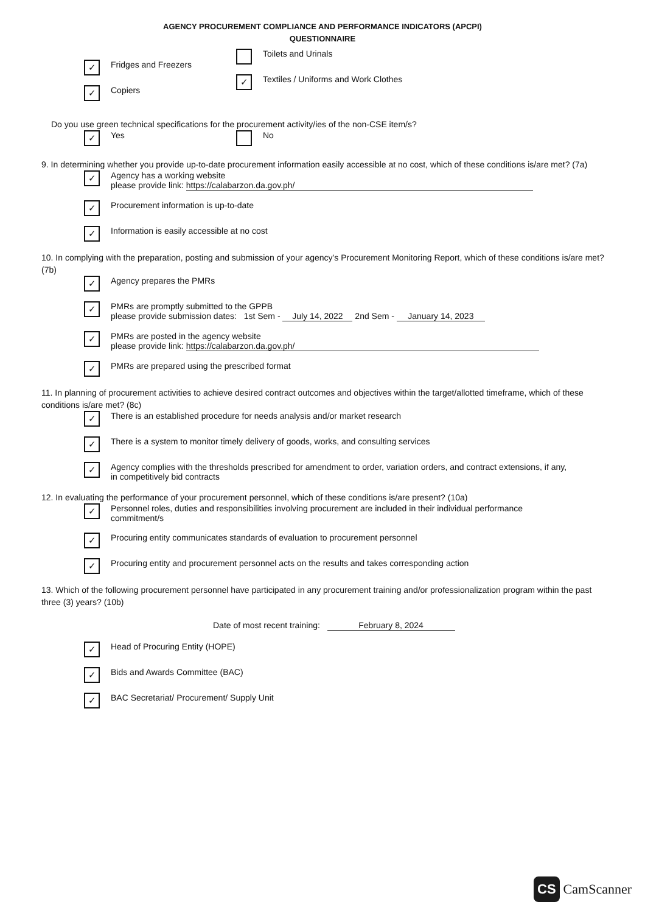AGENCY PROCUREMENT COMPLIANCE AND PERFORMANCE INDICATORS (APCPI)
QUESTIONNAIRE
✓
Fridges and Freezers
✓
Copiers
Toilets and Urinals
✓
Textiles / Uniforms and Work Clothes
Do you use green technical specifications for the procurement activity/ies of the non-CSE item/s?
✓
Yes
No
9. In determining whether you provide up-to-date procurement information easily accessible at no cost, which of these conditions is/are met? (7a)
✓
Agency has a working website
please provide link: https://calabarzon.da.gov.ph/
✓
Procurement information is up-to-date
✓
Information is easily accessible at no cost
10. In complying with the preparation, posting and submission of your agency's Procurement Monitoring Report, which of these conditions is/are met? (7b)
✓
Agency prepares the PMRs
✓
PMRs are promptly submitted to the GPPB
please provide submission dates: 1st Sem - July 14, 2022 2nd Sem - January 14, 2023
✓
PMRs are posted in the agency website
please provide link: https://calabarzon.da.gov.ph/
✓
PMRs are prepared using the prescribed format
11. In planning of procurement activities to achieve desired contract outcomes and objectives within the target/allotted timeframe, which of these conditions is/are met? (8c)
✓
There is an established procedure for needs analysis and/or market research
✓
There is a system to monitor timely delivery of goods, works, and consulting services
✓
Agency complies with the thresholds prescribed for amendment to order, variation orders, and contract extensions, if any, in competitively bid contracts
12. In evaluating the performance of your procurement personnel, which of these conditions is/are present? (10a)
✓
Personnel roles, duties and responsibilities involving procurement are included in their individual performance commitment/s
✓
Procuring entity communicates standards of evaluation to procurement personnel
✓
Procuring entity and procurement personnel acts on the results and takes corresponding action
13. Which of the following procurement personnel have participated in any procurement training and/or professionalization program within the past three (3) years? (10b)
Date of most recent training: February 8, 2024
✓
Head of Procuring Entity (HOPE)
✓
Bids and Awards Committee (BAC)
✓
BAC Secretariat/ Procurement/ Supply Unit
CS CamScanner